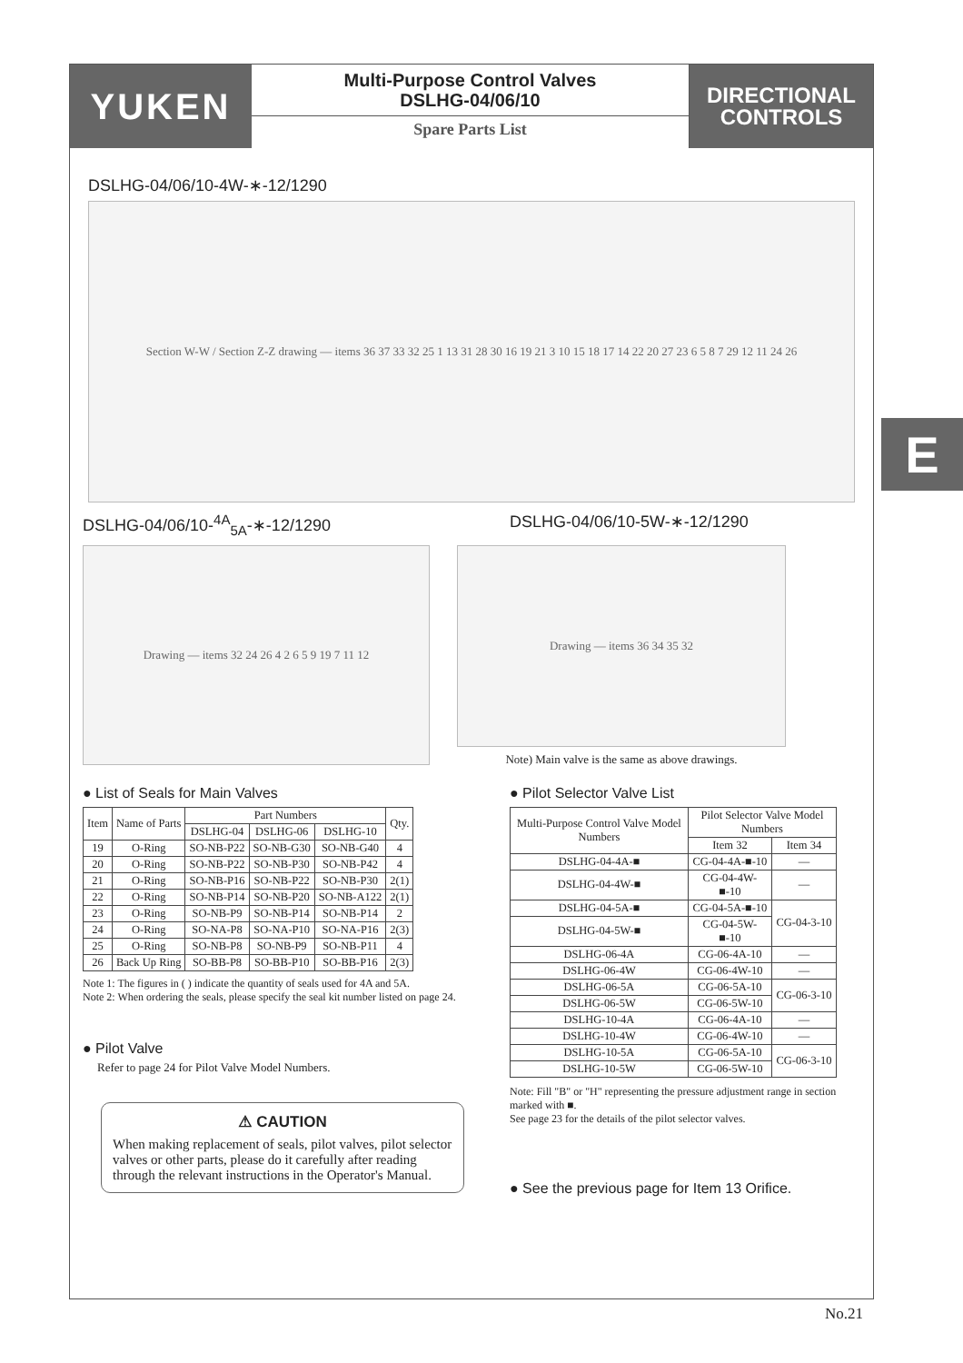YUKEN
Multi-Purpose Control Valves
DSLHG-04/06/10
Spare Parts List
DIRECTIONAL
CONTROLS
DSLHG-04/06/10-4W-∗-12/1290
Section W-W / Section Z-Z drawing — items 36 37 33 32 25 1 13 31 28 30 16 19 21 3 10 15 18 17 14 22 20 27 23 6 5 8 7 29 12 11 24 26
DSLHG-04/06/10-<sup>4A</sup><sub>5A</sub>-∗-12/1290 DSLHG-04/06/10-5W-∗-12/1290
Drawing — items 32 24 26 4 2 6 5 9 19 7 11 12
Drawing — items 36 34 35 32
Note) Main valve is the same as above drawings.
● List of Seals for Main Valves
| Item | Name of Parts | Part Numbers | | | Qty. |
| --- | --- | --- | --- | --- | --- |
| | | DSLHG-04 | DSLHG-06 | DSLHG-10 | |
| 19 | O-Ring | SO-NB-P22 | SO-NB-G30 | SO-NB-G40 | 4 |
| 20 | O-Ring | SO-NB-P22 | SO-NB-P30 | SO-NB-P42 | 4 |
| 21 | O-Ring | SO-NB-P16 | SO-NB-P22 | SO-NB-P30 | 2(1) |
| 22 | O-Ring | SO-NB-P14 | SO-NB-P20 | SO-NB-A122 | 2(1) |
| 23 | O-Ring | SO-NB-P9 | SO-NB-P14 | SO-NB-P14 | 2 |
| 24 | O-Ring | SO-NA-P8 | SO-NA-P10 | SO-NA-P16 | 2(3) |
| 25 | O-Ring | SO-NB-P8 | SO-NB-P9 | SO-NB-P11 | 4 |
| 26 | Back Up Ring | SO-BB-P8 | SO-BB-P10 | SO-BB-P16 | 2(3) |
Note 1: The figures in ( ) indicate the quantity of seals used for 4A and 5A.
Note 2: When ordering the seals, please specify the seal kit number listed on page 24.
● Pilot Valve
Refer to page 24 for Pilot Valve Model Numbers.
⚠ CAUTION
When making replacement of seals, pilot valves, pilot selector valves or other parts, please do it carefully after reading through the relevant instructions in the Operator's Manual.
● Pilot Selector Valve List
| Multi-Purpose Control Valve Model Numbers | Pilot Selector Valve Model Numbers | |
| --- | --- | --- |
| | Item 32 | Item 34 |
| DSLHG-04-4A-■ | CG-04-4A-■-10 | — |
| DSLHG-04-4W-■ | CG-04-4W-■-10 | — |
| DSLHG-04-5A-■ | CG-04-5A-■-10 | CG-04-3-10 |
| DSLHG-04-5W-■ | CG-04-5W-■-10 | |
| DSLHG-06-4A | CG-06-4A-10 | — |
| DSLHG-06-4W | CG-06-4W-10 | — |
| DSLHG-06-5A | CG-06-5A-10 | CG-06-3-10 |
| DSLHG-06-5W | CG-06-5W-10 | |
| DSLHG-10-4A | CG-06-4A-10 | — |
| DSLHG-10-4W | CG-06-4W-10 | — |
| DSLHG-10-5A | CG-06-5A-10 | CG-06-3-10 |
| DSLHG-10-5W | CG-06-5W-10 | |
Note: Fill "B" or "H" representing the pressure adjustment range in section marked with ■.
See page 23 for the details of the pilot selector valves.
● See the previous page for Item 13 Orifice.
E
No.21